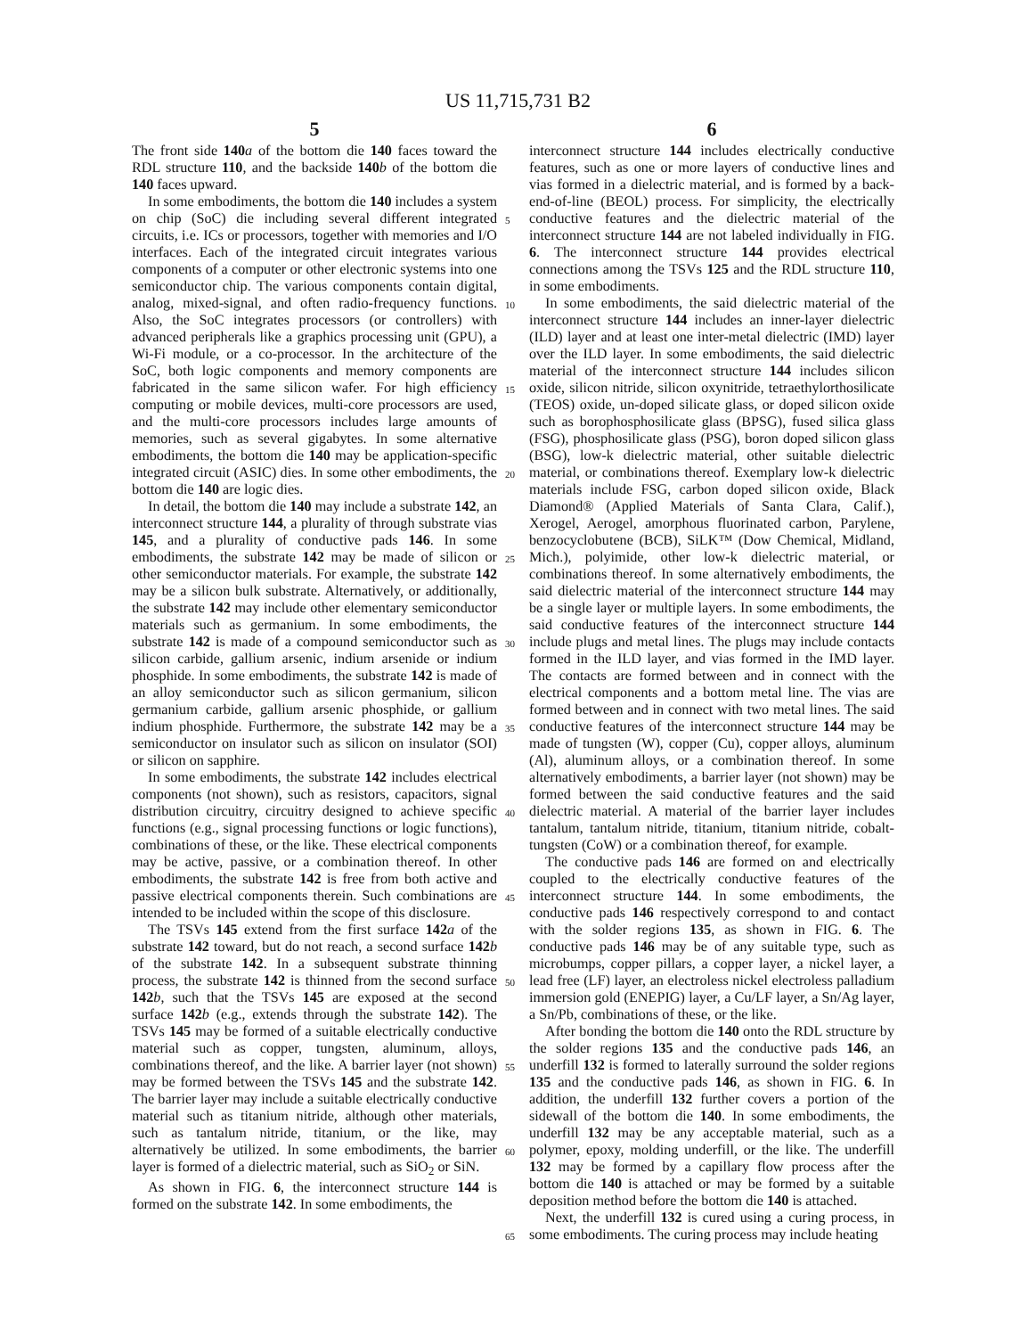US 11,715,731 B2
5
The front side 140 a of the bottom die 140 faces toward the RDL structure 110, and the backside 140 b of the bottom die 140 faces upward.
In some embodiments, the bottom die 140 includes a system on chip (SoC) die including several different integrated circuits, i.e. ICs or processors, together with memories and I/O interfaces. Each of the integrated circuit integrates various components of a computer or other electronic systems into one semiconductor chip. The various components contain digital, analog, mixed-signal, and often radio-frequency functions. Also, the SoC integrates processors (or controllers) with advanced peripherals like a graphics processing unit (GPU), a Wi-Fi module, or a co-processor. In the architecture of the SoC, both logic components and memory components are fabricated in the same silicon wafer. For high efficiency computing or mobile devices, multi-core processors are used, and the multi-core processors includes large amounts of memories, such as several gigabytes. In some alternative embodiments, the bottom die 140 may be application-specific integrated circuit (ASIC) dies. In some other embodiments, the bottom die 140 are logic dies.
In detail, the bottom die 140 may include a substrate 142, an interconnect structure 144, a plurality of through substrate vias 145, and a plurality of conductive pads 146. In some embodiments, the substrate 142 may be made of silicon or other semiconductor materials. For example, the substrate 142 may be a silicon bulk substrate. Alternatively, or additionally, the substrate 142 may include other elementary semiconductor materials such as germanium. In some embodiments, the substrate 142 is made of a compound semiconductor such as silicon carbide, gallium arsenic, indium arsenide or indium phosphide. In some embodiments, the substrate 142 is made of an alloy semiconductor such as silicon germanium, silicon germanium carbide, gallium arsenic phosphide, or gallium indium phosphide. Furthermore, the substrate 142 may be a semiconductor on insulator such as silicon on insulator (SOI) or silicon on sapphire.
In some embodiments, the substrate 142 includes electrical components (not shown), such as resistors, capacitors, signal distribution circuitry, circuitry designed to achieve specific functions (e.g., signal processing functions or logic functions), combinations of these, or the like. These electrical components may be active, passive, or a combination thereof. In other embodiments, the substrate 142 is free from both active and passive electrical components therein. Such combinations are intended to be included within the scope of this disclosure.
The TSVs 145 extend from the first surface 142 a of the substrate 142 toward, but do not reach, a second surface 142 b of the substrate 142. In a subsequent substrate thinning process, the substrate 142 is thinned from the second surface 142 b, such that the TSVs 145 are exposed at the second surface 142 b (e.g., extends through the substrate 142). The TSVs 145 may be formed of a suitable electrically conductive material such as copper, tungsten, aluminum, alloys, combinations thereof, and the like. A barrier layer (not shown) may be formed between the TSVs 145 and the substrate 142. The barrier layer may include a suitable electrically conductive material such as titanium nitride, although other materials, such as tantalum nitride, titanium, or the like, may alternatively be utilized. In some embodiments, the barrier layer is formed of a dielectric material, such as SiO<sub>2</sub> or SiN.
As shown in FIG. 6, the interconnect structure 144 is formed on the substrate 142. In some embodiments, the
6
interconnect structure 144 includes electrically conductive features, such as one or more layers of conductive lines and vias formed in a dielectric material, and is formed by a back-end-of-line (BEOL) process. For simplicity, the electrically conductive features and the dielectric material of the interconnect structure 144 are not labeled individually in FIG. 6. The interconnect structure 144 provides electrical connections among the TSVs 125 and the RDL structure 110, in some embodiments.
In some embodiments, the said dielectric material of the interconnect structure 144 includes an inner-layer dielectric (ILD) layer and at least one inter-metal dielectric (IMD) layer over the ILD layer. In some embodiments, the said dielectric material of the interconnect structure 144 includes silicon oxide, silicon nitride, silicon oxynitride, tetraethylorthosilicate (TEOS) oxide, un-doped silicate glass, or doped silicon oxide such as borophosphosilicate glass (BPSG), fused silica glass (FSG), phosphosilicate glass (PSG), boron doped silicon glass (BSG), low-k dielectric material, other suitable dielectric material, or combinations thereof. Exemplary low-k dielectric materials include FSG, carbon doped silicon oxide, Black Diamond® (Applied Materials of Santa Clara, Calif.), Xerogel, Aerogel, amorphous fluorinated carbon, Parylene, benzocyclobutene (BCB), SiLK™ (Dow Chemical, Midland, Mich.), polyimide, other low-k dielectric material, or combinations thereof. In some alternatively embodiments, the said dielectric material of the interconnect structure 144 may be a single layer or multiple layers. In some embodiments, the said conductive features of the interconnect structure 144 include plugs and metal lines. The plugs may include contacts formed in the ILD layer, and vias formed in the IMD layer. The contacts are formed between and in connect with the electrical components and a bottom metal line. The vias are formed between and in connect with two metal lines. The said conductive features of the interconnect structure 144 may be made of tungsten (W), copper (Cu), copper alloys, aluminum (Al), aluminum alloys, or a combination thereof. In some alternatively embodiments, a barrier layer (not shown) may be formed between the said conductive features and the said dielectric material. A material of the barrier layer includes tantalum, tantalum nitride, titanium, titanium nitride, cobalt-tungsten (CoW) or a combination thereof, for example.
The conductive pads 146 are formed on and electrically coupled to the electrically conductive features of the interconnect structure 144. In some embodiments, the conductive pads 146 respectively correspond to and contact with the solder regions 135, as shown in FIG. 6. The conductive pads 146 may be of any suitable type, such as microbumps, copper pillars, a copper layer, a nickel layer, a lead free (LF) layer, an electroless nickel electroless palladium immersion gold (ENEPIG) layer, a Cu/LF layer, a Sn/Ag layer, a Sn/Pb, combinations of these, or the like.
After bonding the bottom die 140 onto the RDL structure by the solder regions 135 and the conductive pads 146, an underfill 132 is formed to laterally surround the solder regions 135 and the conductive pads 146, as shown in FIG. 6. In addition, the underfill 132 further covers a portion of the sidewall of the bottom die 140. In some embodiments, the underfill 132 may be any acceptable material, such as a polymer, epoxy, molding underfill, or the like. The underfill 132 may be formed by a capillary flow process after the bottom die 140 is attached or may be formed by a suitable deposition method before the bottom die 140 is attached.
Next, the underfill 132 is cured using a curing process, in some embodiments. The curing process may include heating
5
10
15
20
25
30
35
40
45
50
55
60
65